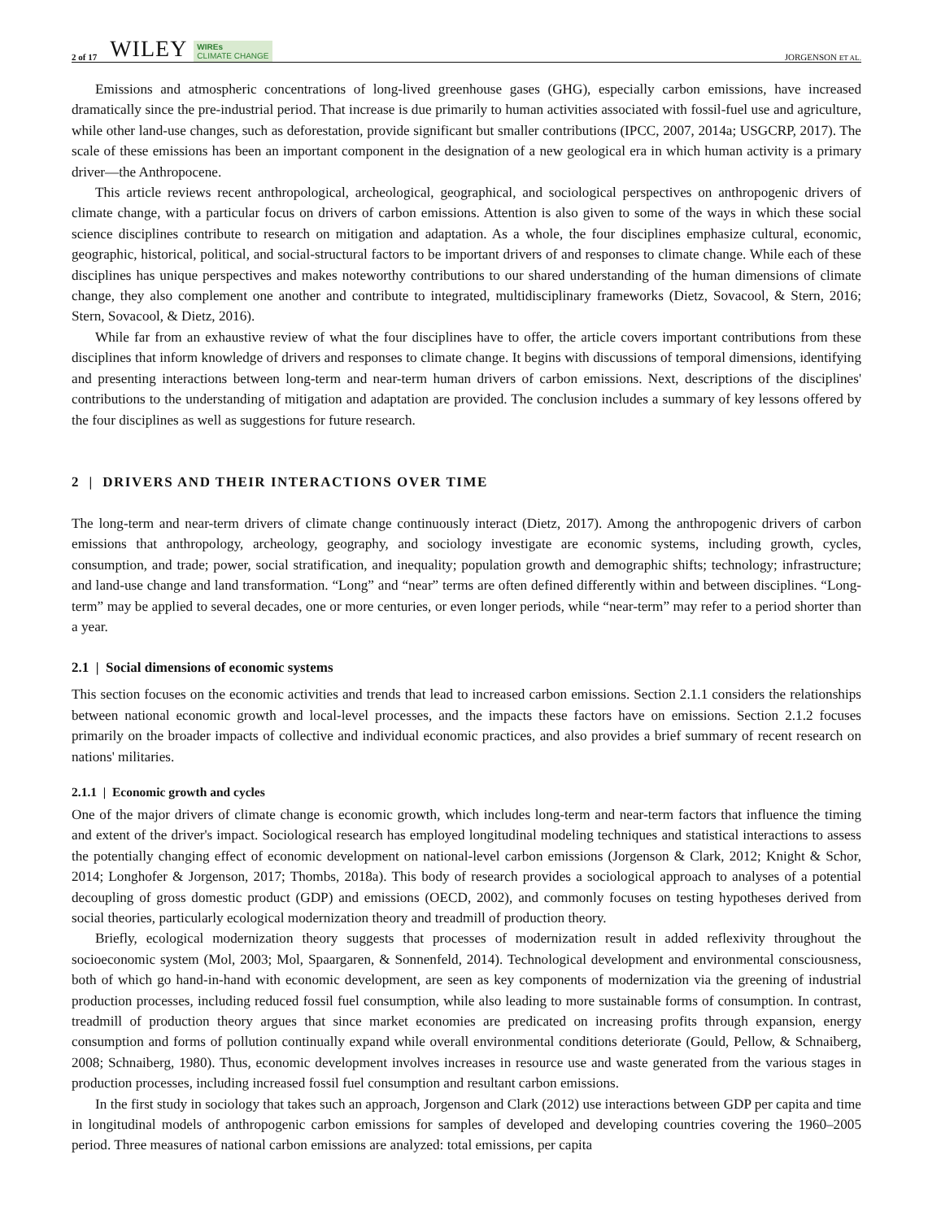2 of 17 WILEY WIREs
CLIMATE CHANGE JORGENSON ET AL.
Emissions and atmospheric concentrations of long-lived greenhouse gases (GHG), especially carbon emissions, have increased dramatically since the pre-industrial period. That increase is due primarily to human activities associated with fossil-fuel use and agriculture, while other land-use changes, such as deforestation, provide significant but smaller contributions (IPCC, 2007, 2014a; USGCRP, 2017). The scale of these emissions has been an important component in the designation of a new geological era in which human activity is a primary driver—the Anthropocene.
This article reviews recent anthropological, archeological, geographical, and sociological perspectives on anthropogenic drivers of climate change, with a particular focus on drivers of carbon emissions. Attention is also given to some of the ways in which these social science disciplines contribute to research on mitigation and adaptation. As a whole, the four disciplines emphasize cultural, economic, geographic, historical, political, and social-structural factors to be important drivers of and responses to climate change. While each of these disciplines has unique perspectives and makes noteworthy contributions to our shared understanding of the human dimensions of climate change, they also complement one another and contribute to integrated, multidisciplinary frameworks (Dietz, Sovacool, & Stern, 2016; Stern, Sovacool, & Dietz, 2016).
While far from an exhaustive review of what the four disciplines have to offer, the article covers important contributions from these disciplines that inform knowledge of drivers and responses to climate change. It begins with discussions of temporal dimensions, identifying and presenting interactions between long-term and near-term human drivers of carbon emissions. Next, descriptions of the disciplines' contributions to the understanding of mitigation and adaptation are provided. The conclusion includes a summary of key lessons offered by the four disciplines as well as suggestions for future research.
2 | DRIVERS AND THEIR INTERACTIONS OVER TIME
The long-term and near-term drivers of climate change continuously interact (Dietz, 2017). Among the anthropogenic drivers of carbon emissions that anthropology, archeology, geography, and sociology investigate are economic systems, including growth, cycles, consumption, and trade; power, social stratification, and inequality; population growth and demographic shifts; technology; infrastructure; and land-use change and land transformation. “Long” and “near” terms are often defined differently within and between disciplines. “Long-term” may be applied to several decades, one or more centuries, or even longer periods, while “near-term” may refer to a period shorter than a year.
2.1 | Social dimensions of economic systems
This section focuses on the economic activities and trends that lead to increased carbon emissions. Section 2.1.1 considers the relationships between national economic growth and local-level processes, and the impacts these factors have on emissions. Section 2.1.2 focuses primarily on the broader impacts of collective and individual economic practices, and also provides a brief summary of recent research on nations' militaries.
2.1.1 | Economic growth and cycles
One of the major drivers of climate change is economic growth, which includes long-term and near-term factors that influence the timing and extent of the driver's impact. Sociological research has employed longitudinal modeling techniques and statistical interactions to assess the potentially changing effect of economic development on national-level carbon emissions (Jorgenson & Clark, 2012; Knight & Schor, 2014; Longhofer & Jorgenson, 2017; Thombs, 2018a). This body of research provides a sociological approach to analyses of a potential decoupling of gross domestic product (GDP) and emissions (OECD, 2002), and commonly focuses on testing hypotheses derived from social theories, particularly ecological modernization theory and treadmill of production theory.
Briefly, ecological modernization theory suggests that processes of modernization result in added reflexivity throughout the socioeconomic system (Mol, 2003; Mol, Spaargaren, & Sonnenfeld, 2014). Technological development and environmental consciousness, both of which go hand-in-hand with economic development, are seen as key components of modernization via the greening of industrial production processes, including reduced fossil fuel consumption, while also leading to more sustainable forms of consumption. In contrast, treadmill of production theory argues that since market economies are predicated on increasing profits through expansion, energy consumption and forms of pollution continually expand while overall environmental conditions deteriorate (Gould, Pellow, & Schnaiberg, 2008; Schnaiberg, 1980). Thus, economic development involves increases in resource use and waste generated from the various stages in production processes, including increased fossil fuel consumption and resultant carbon emissions.
In the first study in sociology that takes such an approach, Jorgenson and Clark (2012) use interactions between GDP per capita and time in longitudinal models of anthropogenic carbon emissions for samples of developed and developing countries covering the 1960–2005 period. Three measures of national carbon emissions are analyzed: total emissions, per capita